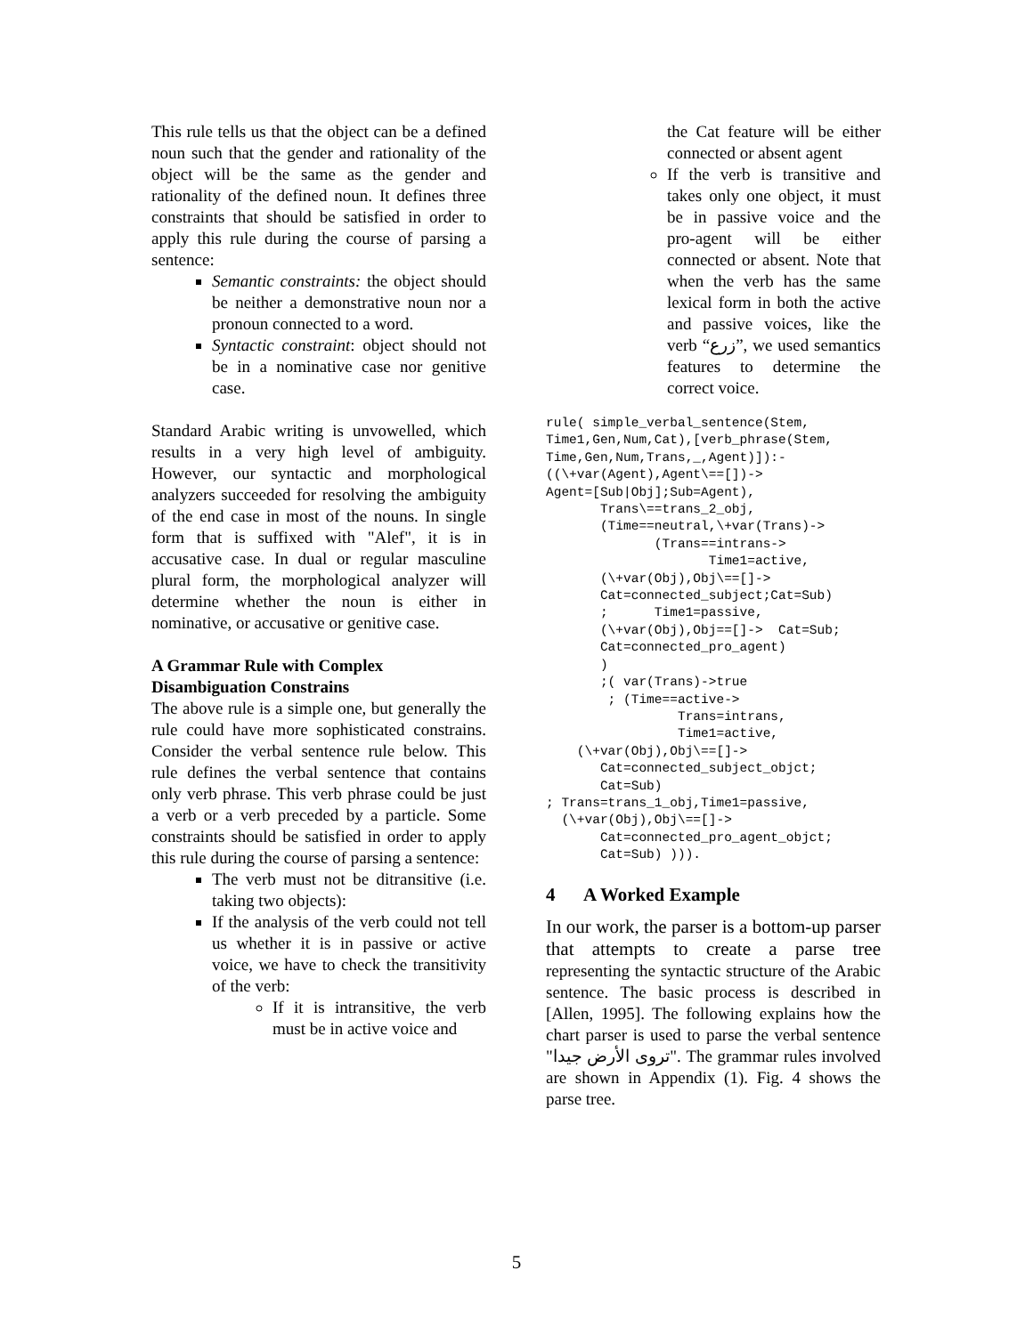This rule tells us that the object can be a defined noun such that the gender and rationality of the object will be the same as the gender and rationality of the defined noun. It defines three constraints that should be satisfied in order to apply this rule during the course of parsing a sentence:
Semantic constraints: the object should be neither a demonstrative noun nor a pronoun connected to a word.
Syntactic constraint: object should not be in a nominative case nor genitive case.
Standard Arabic writing is unvowelled, which results in a very high level of ambiguity. However, our syntactic and morphological analyzers succeeded for resolving the ambiguity of the end case in most of the nouns. In single form that is suffixed with "Alef", it is in accusative case. In dual or regular masculine plural form, the morphological analyzer will determine whether the noun is either in nominative, or accusative or genitive case.
A Grammar Rule with Complex Disambiguation Constrains
The above rule is a simple one, but generally the rule could have more sophisticated constrains. Consider the verbal sentence rule below. This rule defines the verbal sentence that contains only verb phrase. This verb phrase could be just a verb or a verb preceded by a particle. Some constraints should be satisfied in order to apply this rule during the course of parsing a sentence:
The verb must not be ditransitive (i.e. taking two objects):
If the analysis of the verb could not tell us whether it is in passive or active voice, we have to check the transitivity of the verb:
If it is intransitive, the verb must be in active voice and
the Cat feature will be either connected or absent agent
If the verb is transitive and takes only one object, it must be in passive voice and the pro-agent will be either connected or absent. Note that when the verb has the same lexical form in both the active and passive voices, like the verb “زرع”, we used semantics features to determine the correct voice.
rule( simple_verbal_sentence(Stem,
Time1,Gen,Num,Cat),[verb_phrase(Stem,
Time,Gen,Num,Trans,_,Agent)]):-
((\+var(Agent),Agent\==[])->
Agent=[Sub|Obj];Sub=Agent),
       Trans\==trans_2_obj,
       (Time==neutral,\+var(Trans)->
              (Trans==intrans->
                     Time1=active,
       (\+var(Obj),Obj\==[]->
       Cat=connected_subject;Cat=Sub)
       ;      Time1=passive,
       (\+var(Obj),Obj==[]->  Cat=Sub;
       Cat=connected_pro_agent)
       )
       ;( var(Trans)->true
        ; (Time==active->
                 Trans=intrans,
                 Time1=active,
    (\+var(Obj),Obj\==[]->
       Cat=connected_subject_objct;
       Cat=Sub)
; Trans=trans_1_obj,Time1=passive,
  (\+var(Obj),Obj\==[]->
       Cat=connected_pro_agent_objct;
       Cat=Sub) ))).
4 A Worked Example
In our work, the parser is a bottom-up parser that attempts to create a parse tree representing the syntactic structure of the Arabic sentence. The basic process is described in [Allen, 1995]. The following explains how the chart parser is used to parse the verbal sentence "تروى الأرض جيدا". The grammar rules involved are shown in Appendix (1). Fig. 4 shows the parse tree.
5